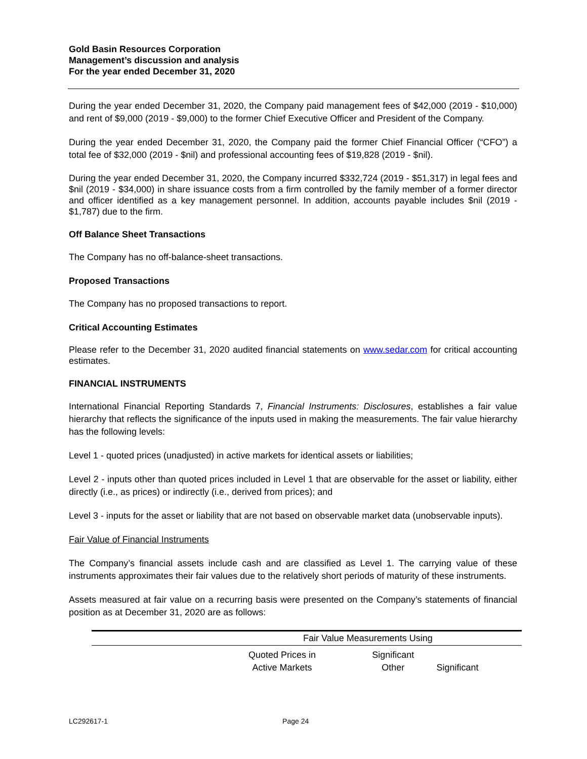Gold Basin Resources Corporation
Management’s discussion and analysis
For the year ended December 31, 2020
During the year ended December 31, 2020, the Company paid management fees of $42,000 (2019 - $10,000) and rent of $9,000 (2019 - $9,000) to the former Chief Executive Officer and President of the Company.
During the year ended December 31, 2020, the Company paid the former Chief Financial Officer (“CFO”) a total fee of $32,000 (2019 - $nil) and professional accounting fees of $19,828 (2019 - $nil).
During the year ended December 31, 2020, the Company incurred $332,724 (2019 - $51,317) in legal fees and $nil (2019 - $34,000) in share issuance costs from a firm controlled by the family member of a former director and officer identified as a key management personnel. In addition, accounts payable includes $nil (2019 - $1,787) due to the firm.
Off Balance Sheet Transactions
The Company has no off-balance-sheet transactions.
Proposed Transactions
The Company has no proposed transactions to report.
Critical Accounting Estimates
Please refer to the December 31, 2020 audited financial statements on www.sedar.com for critical accounting estimates.
FINANCIAL INSTRUMENTS
International Financial Reporting Standards 7, Financial Instruments: Disclosures, establishes a fair value hierarchy that reflects the significance of the inputs used in making the measurements. The fair value hierarchy has the following levels:
Level 1 - quoted prices (unadjusted) in active markets for identical assets or liabilities;
Level 2 - inputs other than quoted prices included in Level 1 that are observable for the asset or liability, either directly (i.e., as prices) or indirectly (i.e., derived from prices); and
Level 3 - inputs for the asset or liability that are not based on observable market data (unobservable inputs).
Fair Value of Financial Instruments
The Company’s financial assets include cash and are classified as Level 1. The carrying value of these instruments approximates their fair values due to the relatively short periods of maturity of these instruments.
Assets measured at fair value on a recurring basis were presented on the Company’s statements of financial position as at December 31, 2020 are as follows:
| | Fair Value Measurements Using | | |
| --- | --- | --- | --- |
| | Quoted Prices in Active Markets | Significant Other | Significant |
LC292617-1 Page 24